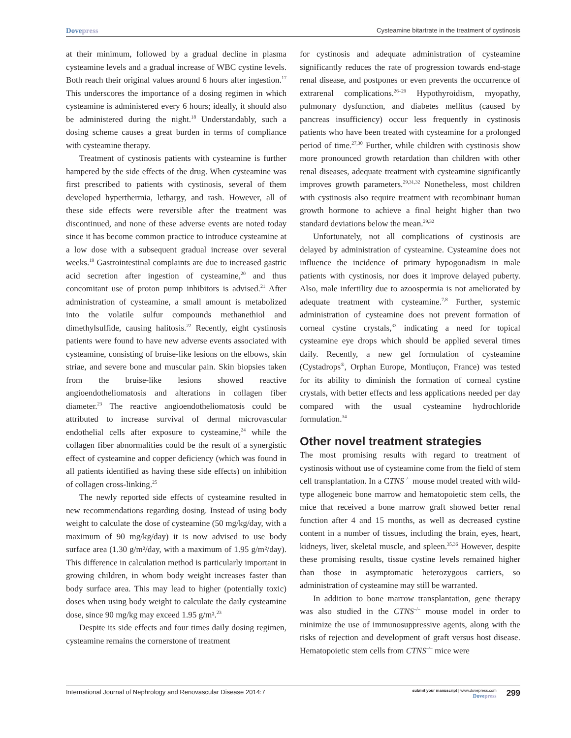Dovepress
Cysteamine bitartrate in the treatment of cystinosis
at their minimum, followed by a gradual decline in plasma cysteamine levels and a gradual increase of WBC cystine levels. Both reach their original values around 6 hours after ingestion.<sup>17</sup> This underscores the importance of a dosing regimen in which cysteamine is administered every 6 hours; ideally, it should also be administered during the night.<sup>18</sup> Understandably, such a dosing scheme causes a great burden in terms of compliance with cysteamine therapy.
Treatment of cystinosis patients with cysteamine is further hampered by the side effects of the drug. When cysteamine was first prescribed to patients with cystinosis, several of them developed hyperthermia, lethargy, and rash. However, all of these side effects were reversible after the treatment was discontinued, and none of these adverse events are noted today since it has become common practice to introduce cysteamine at a low dose with a subsequent gradual increase over several weeks.<sup>19</sup> Gastrointestinal complaints are due to increased gastric acid secretion after ingestion of cysteamine,<sup>20</sup> and thus concomitant use of proton pump inhibitors is advised.<sup>21</sup> After administration of cysteamine, a small amount is metabolized into the volatile sulfur compounds methanethiol and dimethylsulfide, causing halitosis.<sup>22</sup> Recently, eight cystinosis patients were found to have new adverse events associated with cysteamine, consisting of bruise-like lesions on the elbows, skin striae, and severe bone and muscular pain. Skin biopsies taken from the bruise-like lesions showed reactive angioendotheliomatosis and alterations in collagen fiber diameter.<sup>23</sup> The reactive angioendotheliomatosis could be attributed to increase survival of dermal microvascular endothelial cells after exposure to cysteamine,<sup>24</sup> while the collagen fiber abnormalities could be the result of a synergistic effect of cysteamine and copper deficiency (which was found in all patients identified as having these side effects) on inhibition of collagen cross-linking.<sup>25</sup>
The newly reported side effects of cysteamine resulted in new recommendations regarding dosing. Instead of using body weight to calculate the dose of cysteamine (50 mg/kg/day, with a maximum of 90 mg/kg/day) it is now advised to use body surface area (1.30 g/m²/day, with a maximum of 1.95 g/m²/day). This difference in calculation method is particularly important in growing children, in whom body weight increases faster than body surface area. This may lead to higher (potentially toxic) doses when using body weight to calculate the daily cysteamine dose, since 90 mg/kg may exceed 1.95 g/m².<sup>23</sup>
Despite its side effects and four times daily dosing regimen, cysteamine remains the cornerstone of treatment
for cystinosis and adequate administration of cysteamine significantly reduces the rate of progression towards end-stage renal disease, and postpones or even prevents the occurrence of extrarenal complications.<sup>26–29</sup> Hypothyroidism, myopathy, pulmonary dysfunction, and diabetes mellitus (caused by pancreas insufficiency) occur less frequently in cystinosis patients who have been treated with cysteamine for a prolonged period of time.<sup>27,30</sup> Further, while children with cystinosis show more pronounced growth retardation than children with other renal diseases, adequate treatment with cysteamine significantly improves growth parameters.<sup>29,31,32</sup> Nonetheless, most children with cystinosis also require treatment with recombinant human growth hormone to achieve a final height higher than two standard deviations below the mean.<sup>29,32</sup>
Unfortunately, not all complications of cystinosis are delayed by administration of cysteamine. Cysteamine does not influence the incidence of primary hypogonadism in male patients with cystinosis, nor does it improve delayed puberty. Also, male infertility due to azoospermia is not ameliorated by adequate treatment with cysteamine.<sup>7,8</sup> Further, systemic administration of cysteamine does not prevent formation of corneal cystine crystals,<sup>33</sup> indicating a need for topical cysteamine eye drops which should be applied several times daily. Recently, a new gel formulation of cysteamine (Cystadrops<sup>®</sup>, Orphan Europe, Montluçon, France) was tested for its ability to diminish the formation of corneal cystine crystals, with better effects and less applications needed per day compared with the usual cysteamine hydrochloride formulation.<sup>34</sup>
Other novel treatment strategies
The most promising results with regard to treatment of cystinosis without use of cysteamine come from the field of stem cell transplantation. In a CTNS<sup>–/–</sup> mouse model treated with wild-type allogeneic bone marrow and hematopoietic stem cells, the mice that received a bone marrow graft showed better renal function after 4 and 15 months, as well as decreased cystine content in a number of tissues, including the brain, eyes, heart, kidneys, liver, skeletal muscle, and spleen.<sup>35,36</sup> However, despite these promising results, tissue cystine levels remained higher than those in asymptomatic heterozygous carriers, so administration of cysteamine may still be warranted.
In addition to bone marrow transplantation, gene therapy was also studied in the CTNS<sup>–/–</sup> mouse model in order to minimize the use of immunosuppressive agents, along with the risks of rejection and development of graft versus host disease. Hematopoietic stem cells from CTNS<sup>–/–</sup> mice were
International Journal of Nephrology and Renovascular Disease 2014:7
submit your manuscript | www.dovepress.com
Dovepress
299